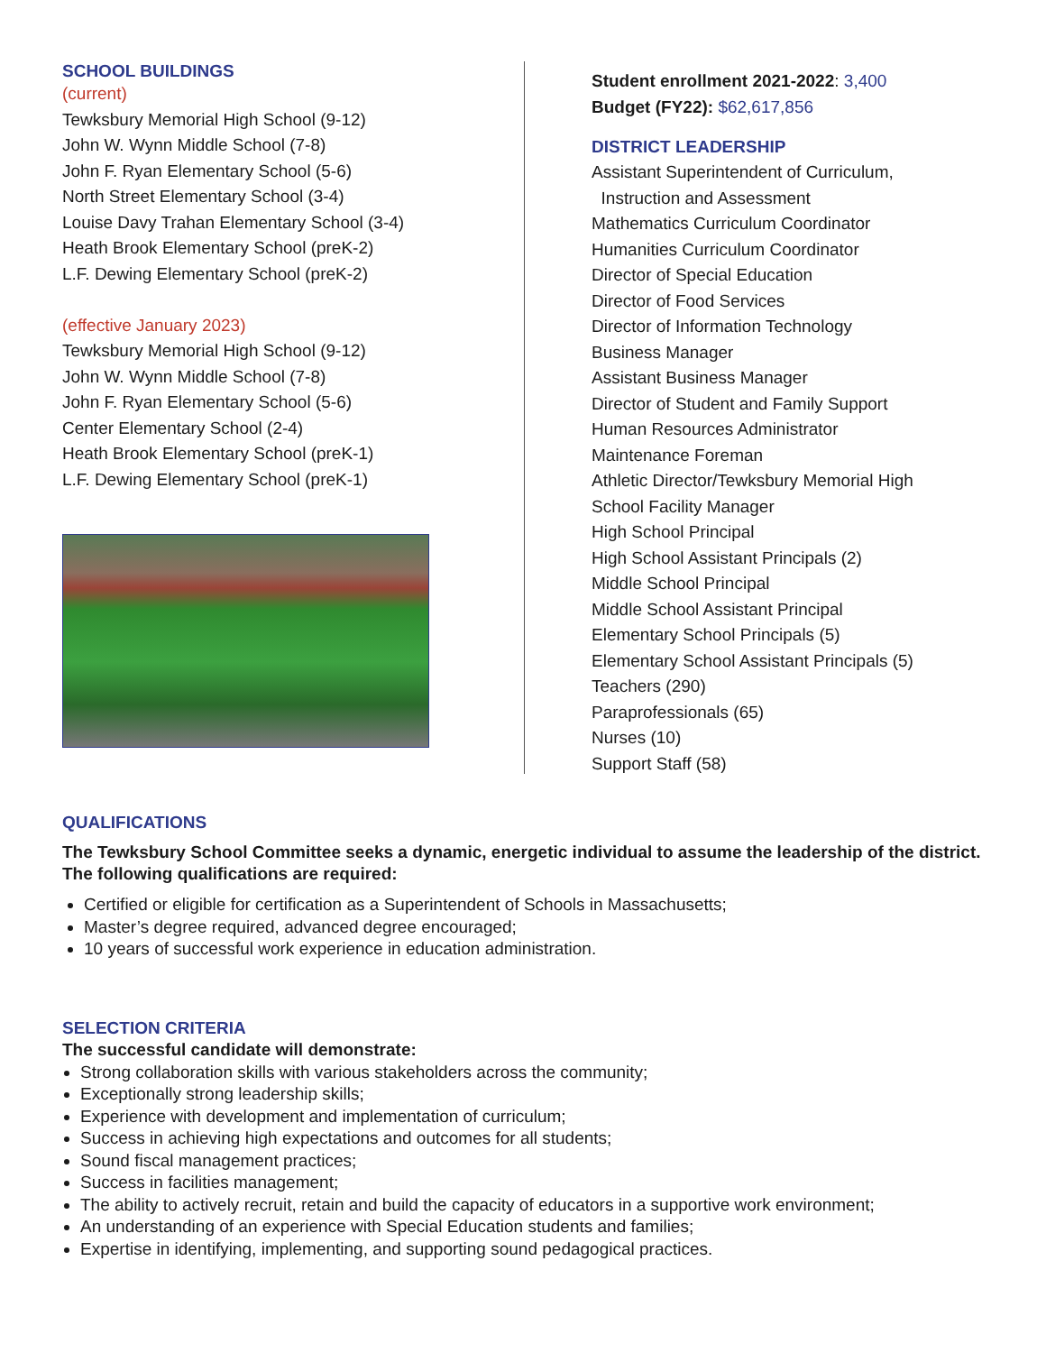SCHOOL BUILDINGS
(current)
Tewksbury Memorial High School (9-12)
John W. Wynn Middle School (7-8)
John F. Ryan Elementary School (5-6)
North Street Elementary School (3-4)
Louise Davy Trahan Elementary School (3-4)
Heath Brook Elementary School (preK-2)
L.F. Dewing Elementary School (preK-2)
(effective January 2023)
Tewksbury Memorial High School (9-12)
John W. Wynn Middle School (7-8)
John F. Ryan Elementary School (5-6)
Center Elementary School (2-4)
Heath Brook Elementary School (preK-1)
L.F. Dewing Elementary School (preK-1)
Student enrollment 2021-2022: 3,400
Budget (FY22): $62,617,856
DISTRICT LEADERSHIP
Assistant Superintendent of Curriculum,
Instruction and Assessment
Mathematics Curriculum Coordinator
Humanities Curriculum Coordinator
Director of Special Education
Director of Food Services
Director of Information Technology
Business Manager
Assistant Business Manager
Director of Student and Family Support
Human Resources Administrator
Maintenance Foreman
Athletic Director/Tewksbury Memorial High
School Facility Manager
High School Principal
High School Assistant Principals (2)
Middle School Principal
Middle School Assistant Principal
Elementary School Principals (5)
Elementary School Assistant Principals (5)
Teachers (290)
Paraprofessionals (65)
Nurses (10)
Support Staff (58)
QUALIFICATIONS
The Tewksbury School Committee seeks a dynamic, energetic individual to assume the leadership of the district. The following qualifications are required:
Certified or eligible for certification as a Superintendent of Schools in Massachusetts;
Master’s degree required, advanced degree encouraged;
10 years of successful work experience in education administration.
SELECTION CRITERIA
The successful candidate will demonstrate:
Strong collaboration skills with various stakeholders across the community;
Exceptionally strong leadership skills;
Experience with development and implementation of curriculum;
Success in achieving high expectations and outcomes for all students;
Sound fiscal management practices;
Success in facilities management;
The ability to actively recruit, retain and build the capacity of educators in a supportive work environment;
An understanding of an experience with Special Education students and families;
Expertise in identifying, implementing, and supporting sound pedagogical practices.